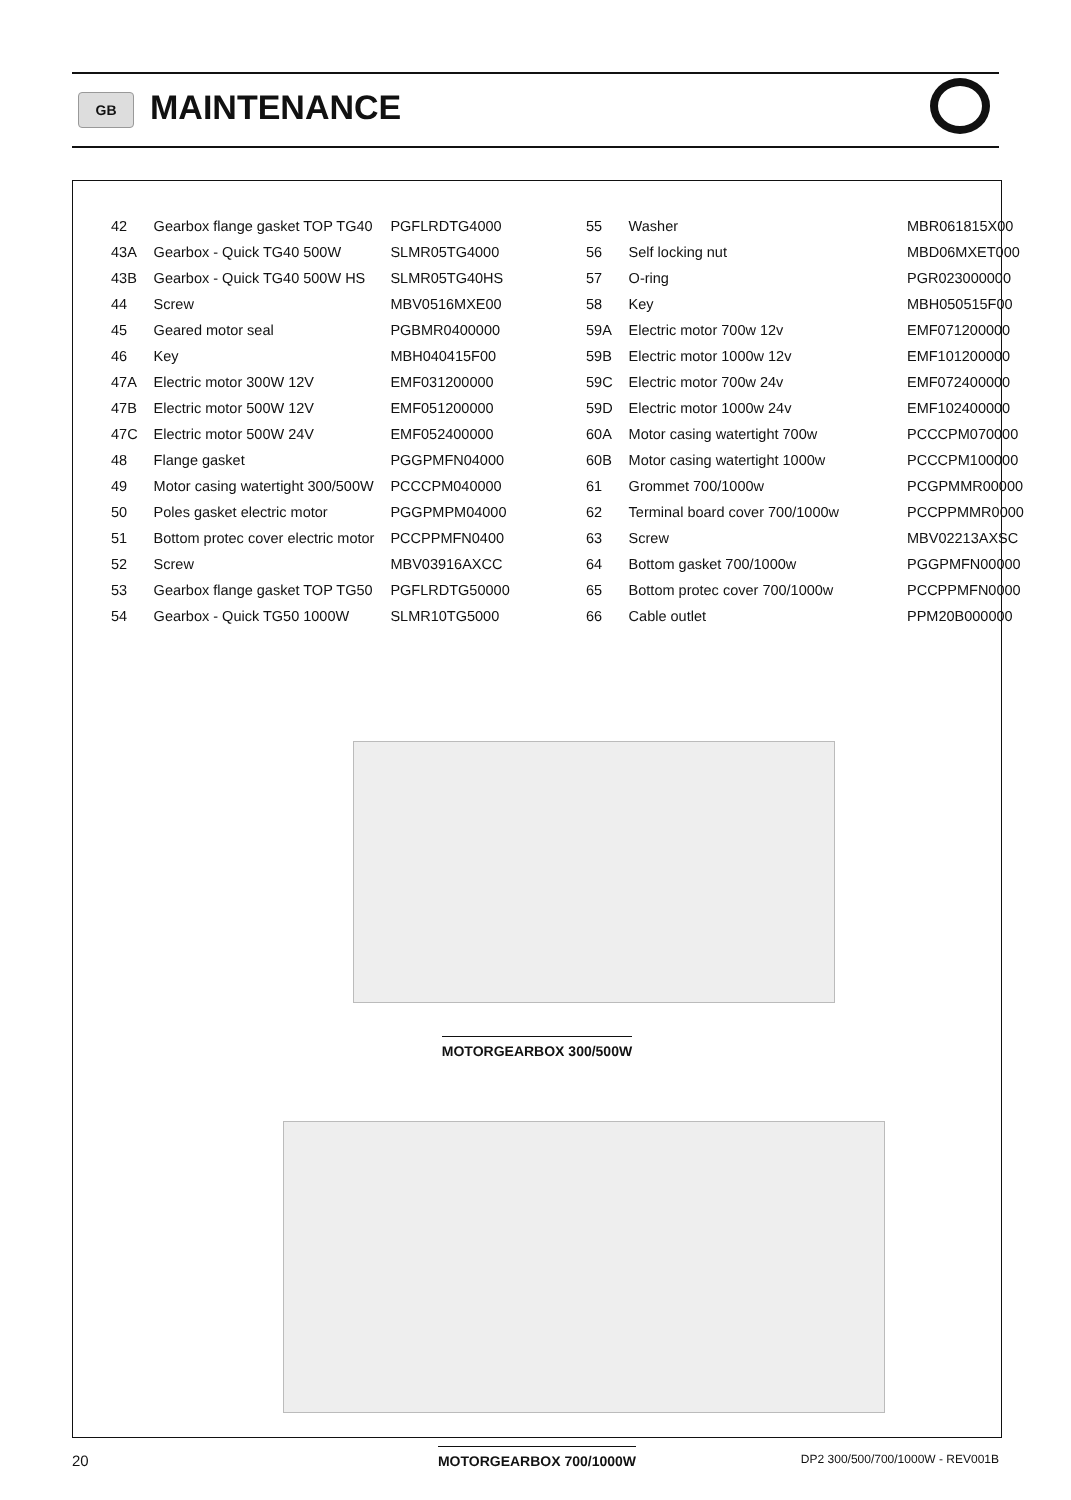GB MAINTENANCE
| 42 | Gearbox flange gasket TOP TG40 | PGFLRDTG4000 |
| 43A | Gearbox - Quick TG40 500W | SLMR05TG4000 |
| 43B | Gearbox - Quick TG40 500W HS | SLMR05TG40HS |
| 44 | Screw | MBV0516MXE00 |
| 45 | Geared motor seal | PGBMR0400000 |
| 46 | Key | MBH040415F00 |
| 47A | Electric motor 300W 12V | EMF031200000 |
| 47B | Electric motor 500W 12V | EMF051200000 |
| 47C | Electric motor 500W 24V | EMF052400000 |
| 48 | Flange gasket | PGGPMFN04000 |
| 49 | Motor casing watertight 300/500W | PCCCPM040000 |
| 50 | Poles gasket electric motor | PGGPMPM04000 |
| 51 | Bottom protec cover electric motor | PCCPPMFN0400 |
| 52 | Screw | MBV03916AXCC |
| 53 | Gearbox flange gasket TOP TG50 | PGFLRDTG50000 |
| 54 | Gearbox - Quick TG50 1000W | SLMR10TG5000 |
| 55 | Washer | MBR061815X00 |
| 56 | Self locking nut | MBD06MXET000 |
| 57 | O-ring | PGR023000000 |
| 58 | Key | MBH050515F00 |
| 59A | Electric motor 700w 12v | EMF071200000 |
| 59B | Electric motor 1000w 12v | EMF101200000 |
| 59C | Electric motor 700w 24v | EMF072400000 |
| 59D | Electric motor 1000w 24v | EMF102400000 |
| 60A | Motor casing watertight 700w | PCCCPM070000 |
| 60B | Motor casing watertight 1000w | PCCCPM100000 |
| 61 | Grommet 700/1000w | PCGPMMR00000 |
| 62 | Terminal board cover 700/1000w | PCCPPMMR0000 |
| 63 | Screw | MBV02213AXSC |
| 64 | Bottom gasket 700/1000w | PGGPMFN00000 |
| 65 | Bottom protec cover 700/1000w | PCCPPMFN0000 |
| 66 | Cable outlet | PPM20B000000 |
MOTORGEARBOX 300/500W
MOTORGEARBOX 700/1000W
20
DP2 300/500/700/1000W - REV001B